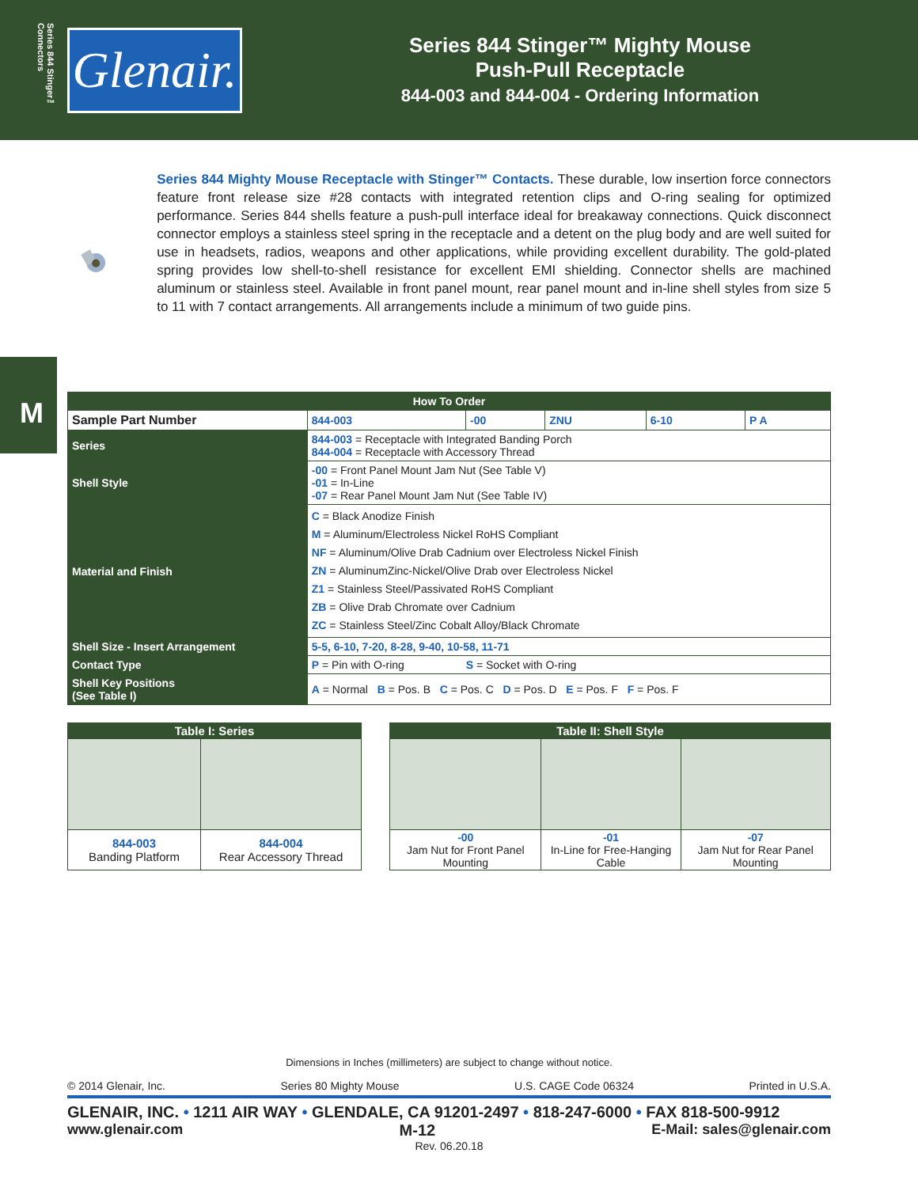Series 844 Stinger™ Connectors
Glenair.
Series 844 Stinger™ Mighty Mouse
Push-Pull Receptacle
844-003 and 844-004 - Ordering Information
Series 844 Mighty Mouse Receptacle with Stinger™ Contacts. These durable, low insertion force connectors feature front release size #28 contacts with integrated retention clips and O-ring sealing for optimized performance. Series 844 shells feature a push-pull interface ideal for breakaway connections. Quick disconnect connector employs a stainless steel spring in the receptacle and a detent on the plug body and are well suited for use in headsets, radios, weapons and other applications, while providing excellent durability. The gold-plated spring provides low shell-to-shell resistance for excellent EMI shielding. Connector shells are machined aluminum or stainless steel. Available in front panel mount, rear panel mount and in-line shell styles from size 5 to 11 with 7 contact arrangements. All arrangements include a minimum of two guide pins.
M
| How To Order | | | | | | |
| --- | --- | --- | --- | --- | --- | --- |
| Sample Part Number | | 844-003 | -00 | ZNU | 6-10 | P A |
| Series | 844-003 = Receptacle with Integrated Banding Porch 844-004 = Receptacle with Accessory Thread | | | | | |
| Shell Style | -00 = Front Panel Mount Jam Nut (See Table V) -01 = In-Line -07 = Rear Panel Mount Jam Nut (See Table IV) | | | | | |
| Material and Finish | C = Black Anodize Finish M = Aluminum/Electroless Nickel RoHS Compliant NF = Aluminum/Olive Drab Cadnium over Electroless Nickel Finish ZN = AluminumZinc-Nickel/Olive Drab over Electroless Nickel Z1 = Stainless Steel/Passivated RoHS Compliant ZB = Olive Drab Chromate over Cadnium ZC = Stainless Steel/Zinc Cobalt Alloy/Black Chromate | | | | | |
| Shell Size - Insert Arrangement | 5-5, 6-10, 7-20, 8-28, 9-40, 10-58, 11-71 | | | | | |
| Contact Type | P = Pin with O-ring S = Socket with O-ring | | | | | |
| Shell Key Positions (See Table I) | A = Normal B = Pos. B C = Pos. C D = Pos. D E = Pos. F F = Pos. F | | | | | |
| Table I: Series | |
| --- | --- |
| 844-003 Banding Platform | 844-004 Rear Accessory Thread |
| Table II: Shell Style | | |
| --- | --- | --- |
| -00 Jam Nut for Front Panel Mounting | -01 In-Line for Free-Hanging Cable | -07 Jam Nut for Rear Panel Mounting |
Dimensions in Inches (millimeters) are subject to change without notice.
© 2014 Glenair, Inc. Series 80 Mighty Mouse U.S. CAGE Code 06324 Printed in U.S.A.
GLENAIR, INC. • 1211 AIR WAY • GLENDALE, CA 91201-2497 • 818-247-6000 • FAX 818-500-9912
www.glenair.com M-12 E-Mail: sales@glenair.com
Rev. 06.20.18